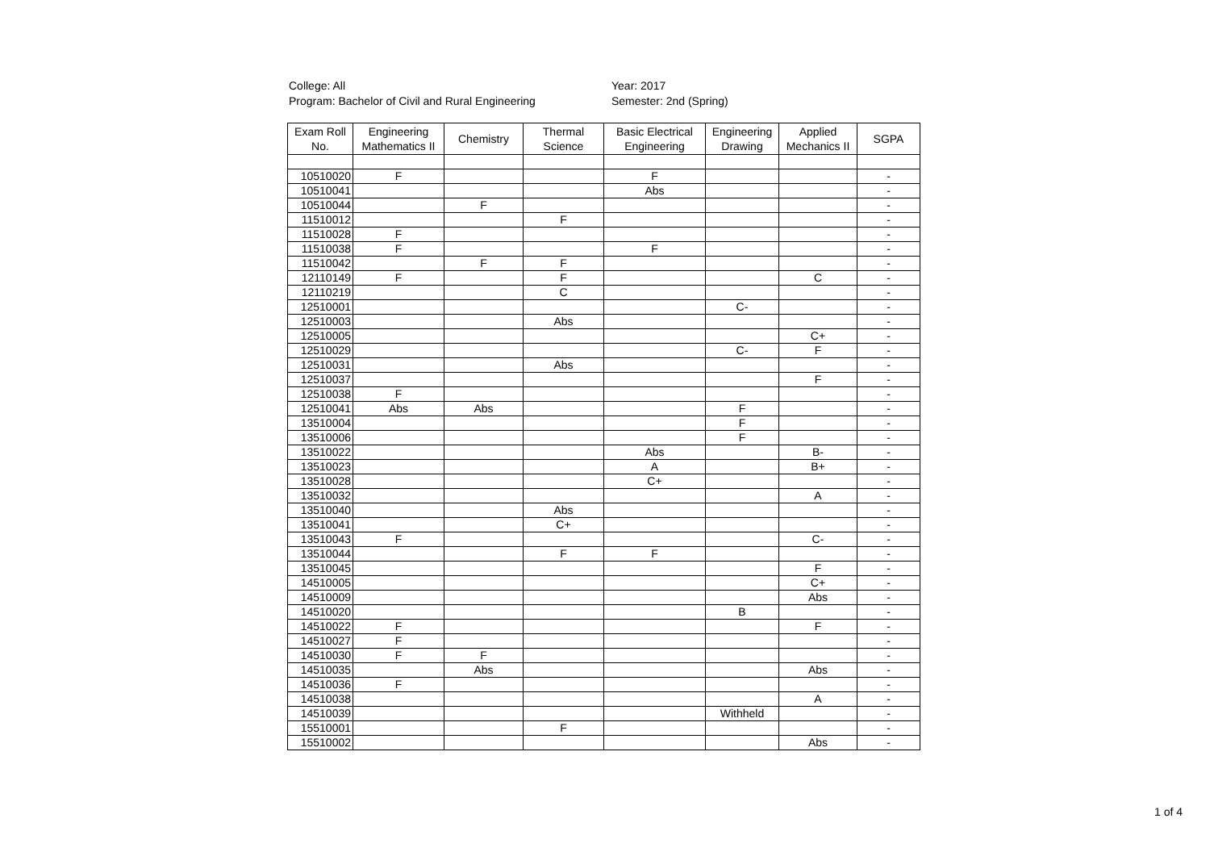College: All
Program: Bachelor of Civil and Rural Engineering
Year: 2017
Semester: 2nd (Spring)
| Exam Roll No. | Engineering Mathematics II | Chemistry | Thermal Science | Basic Electrical Engineering | Engineering Drawing | Applied Mechanics II | SGPA |
| --- | --- | --- | --- | --- | --- | --- | --- |
| 10510020 | F | | | F | | | - |
| 10510041 | | | | Abs | | | - |
| 10510044 | | F | | | | | - |
| 11510012 | | | F | | | | - |
| 11510028 | F | | | | | | - |
| 11510038 | F | | | F | | | - |
| 11510042 | | F | F | | | | - |
| 12110149 | F | | F | | | C | - |
| 12110219 | | | C | | | | - |
| 12510001 | | | | | C- | | - |
| 12510003 | | | Abs | | | | - |
| 12510005 | | | | | | C+ | - |
| 12510029 | | | | | C- | F | - |
| 12510031 | | | Abs | | | | - |
| 12510037 | | | | | | F | - |
| 12510038 | F | | | | | | - |
| 12510041 | Abs | Abs | | | F | | - |
| 13510004 | | | | | F | | - |
| 13510006 | | | | | F | | - |
| 13510022 | | | | Abs | | B- | - |
| 13510023 | | | | A | | B+ | - |
| 13510028 | | | | C+ | | | - |
| 13510032 | | | | | | A | - |
| 13510040 | | | Abs | | | | - |
| 13510041 | | | C+ | | | | - |
| 13510043 | F | | | | | C- | - |
| 13510044 | | | F | F | | | - |
| 13510045 | | | | | | F | - |
| 14510005 | | | | | | C+ | - |
| 14510009 | | | | | | Abs | - |
| 14510020 | | | | | B | | - |
| 14510022 | F | | | | | F | - |
| 14510027 | F | | | | | | - |
| 14510030 | F | F | | | | | - |
| 14510035 | | Abs | | | | Abs | - |
| 14510036 | F | | | | | | - |
| 14510038 | | | | | | A | - |
| 14510039 | | | | | Withheld | | - |
| 15510001 | | | F | | | | - |
| 15510002 | | | | | | Abs | - |
1 of 4